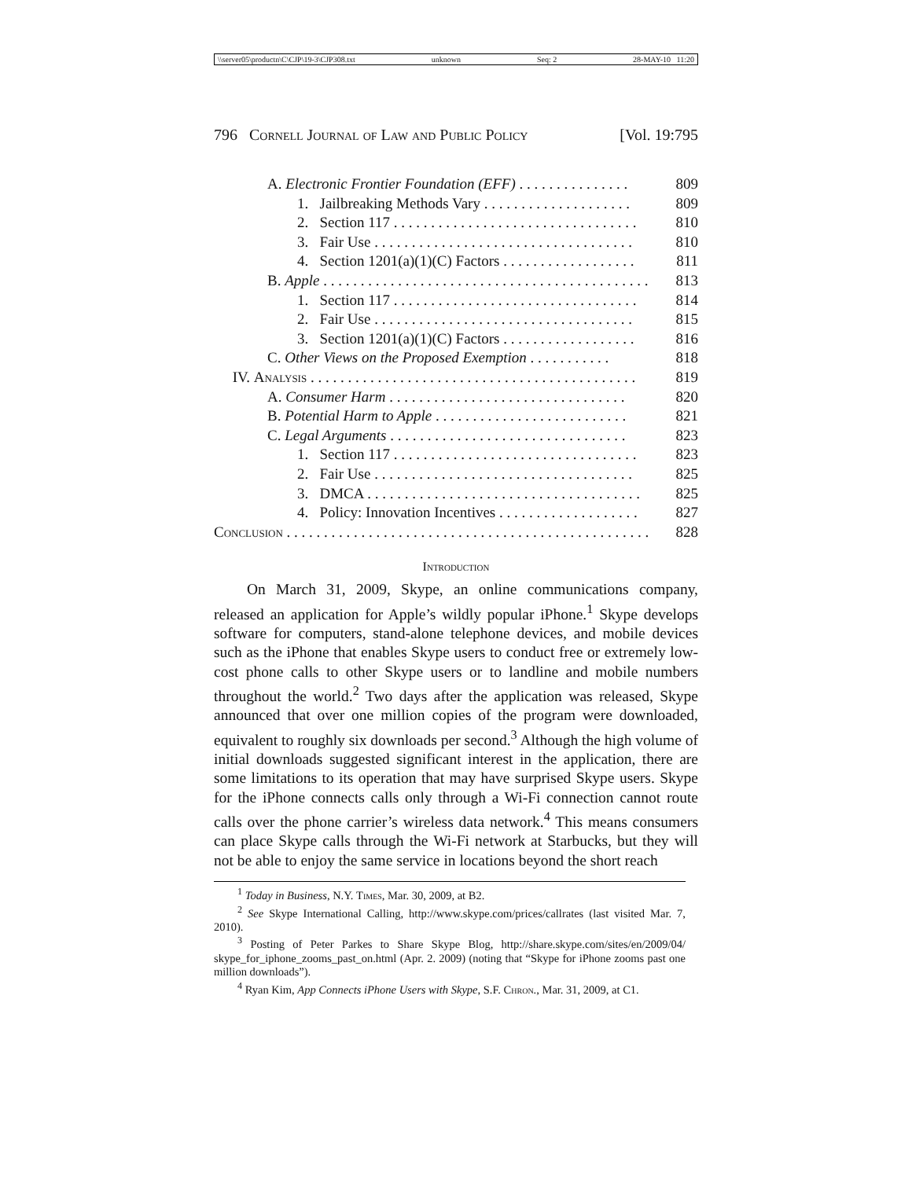\\server05\productn\C\CJP\19-3\CJP308.txt unknown Seq: 2 28-MAY-10 11:20
796 Cornell Journal of Law and Public Policy [Vol. 19:795
| | A. Electronic Frontier Foundation (EFF) . . . . . . . . . . . . . . . | | 809 |
| | | 1. Jailbreaking Methods Vary . . . . . . . . . . . . . . . . . . . . | 809 |
| | | 2. Section 117 . . . . . . . . . . . . . . . . . . . . . . . . . . . . . . . . . | 810 |
| | | 3. Fair Use . . . . . . . . . . . . . . . . . . . . . . . . . . . . . . . . . . . | 810 |
| | | 4. Section 1201(a)(1)(C) Factors . . . . . . . . . . . . . . . . . . | 811 |
| | B. Apple . . . . . . . . . . . . . . . . . . . . . . . . . . . . . . . . . . . . . . . . . . . . | | 813 |
| | | 1. Section 117 . . . . . . . . . . . . . . . . . . . . . . . . . . . . . . . . . | 814 |
| | | 2. Fair Use . . . . . . . . . . . . . . . . . . . . . . . . . . . . . . . . . . . | 815 |
| | | 3. Section 1201(a)(1)(C) Factors . . . . . . . . . . . . . . . . . . | 816 |
| | C. Other Views on the Proposed Exemption . . . . . . . . . . . | | 818 |
| IV. Analysis . . . . . . . . . . . . . . . . . . . . . . . . . . . . . . . . . . . . . . . . . . . . | | | 819 |
| | A. Consumer Harm . . . . . . . . . . . . . . . . . . . . . . . . . . . . . . . . | | 820 |
| | B. Potential Harm to Apple . . . . . . . . . . . . . . . . . . . . . . . . . . | | 821 |
| | C. Legal Arguments . . . . . . . . . . . . . . . . . . . . . . . . . . . . . . . . | | 823 |
| | | 1. Section 117 . . . . . . . . . . . . . . . . . . . . . . . . . . . . . . . . . | 823 |
| | | 2. Fair Use . . . . . . . . . . . . . . . . . . . . . . . . . . . . . . . . . . . | 825 |
| | | 3. DMCA . . . . . . . . . . . . . . . . . . . . . . . . . . . . . . . . . . . . . | 825 |
| | | 4. Policy: Innovation Incentives . . . . . . . . . . . . . . . . . . . | 827 |
| Conclusion . . . . . . . . . . . . . . . . . . . . . . . . . . . . . . . . . . . . . . . . . . . . . . . . . | | | 828 |
Introduction
On March 31, 2009, Skype, an online communications company, released an application for Apple’s wildly popular iPhone.<sup>1</sup> Skype develops software for computers, stand-alone telephone devices, and mobile devices such as the iPhone that enables Skype users to conduct free or extremely low-cost phone calls to other Skype users or to landline and mobile numbers throughout the world.<sup>2</sup> Two days after the application was released, Skype announced that over one million copies of the program were downloaded, equivalent to roughly six downloads per second.<sup>3</sup> Although the high volume of initial downloads suggested significant interest in the application, there are some limitations to its operation that may have surprised Skype users. Skype for the iPhone connects calls only through a Wi-Fi connection cannot route calls over the phone carrier’s wireless data network.<sup>4</sup> This means consumers can place Skype calls through the Wi-Fi network at Starbucks, but they will not be able to enjoy the same service in locations beyond the short reach
<sup>1</sup> Today in Business, N.Y. Times, Mar. 30, 2009, at B2.
<sup>2</sup> See Skype International Calling, http://www.skype.com/prices/callrates (last visited Mar. 7, 2010).
<sup>3</sup> Posting of Peter Parkes to Share Skype Blog, http://share.skype.com/sites/en/2009/04/ skype_for_iphone_zooms_past_on.html (Apr. 2. 2009) (noting that “Skype for iPhone zooms past one million downloads”).
<sup>4</sup> Ryan Kim, App Connects iPhone Users with Skype, S.F. Chron., Mar. 31, 2009, at C1.